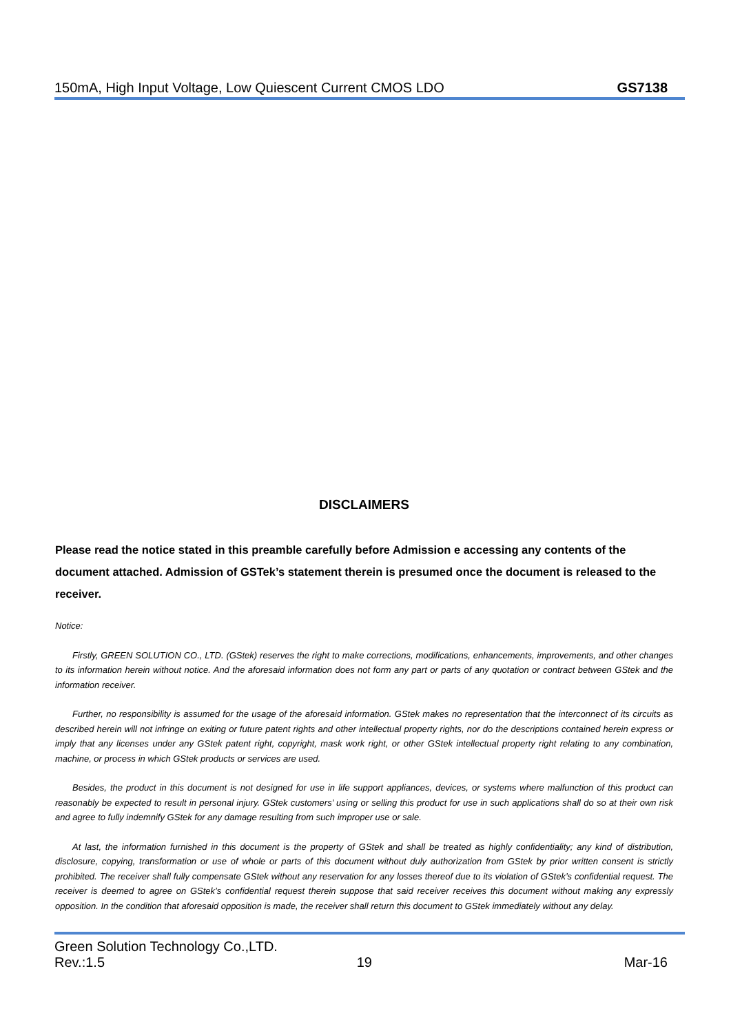150mA, High Input Voltage, Low Quiescent Current CMOS LDO GS7138
DISCLAIMERS
Please read the notice stated in this preamble carefully before Admission e accessing any contents of the document attached. Admission of GSTek’s statement therein is presumed once the document is released to the receiver.
Notice:
Firstly, GREEN SOLUTION CO., LTD. (GStek) reserves the right to make corrections, modifications, enhancements, improvements, and other changes to its information herein without notice. And the aforesaid information does not form any part or parts of any quotation or contract between GStek and the information receiver.
Further, no responsibility is assumed for the usage of the aforesaid information. GStek makes no representation that the interconnect of its circuits as described herein will not infringe on exiting or future patent rights and other intellectual property rights, nor do the descriptions contained herein express or imply that any licenses under any GStek patent right, copyright, mask work right, or other GStek intellectual property right relating to any combination, machine, or process in which GStek products or services are used.
Besides, the product in this document is not designed for use in life support appliances, devices, or systems where malfunction of this product can reasonably be expected to result in personal injury. GStek customers’ using or selling this product for use in such applications shall do so at their own risk and agree to fully indemnify GStek for any damage resulting from such improper use or sale.
At last, the information furnished in this document is the property of GStek and shall be treated as highly confidentiality; any kind of distribution, disclosure, copying, transformation or use of whole or parts of this document without duly authorization from GStek by prior written consent is strictly prohibited. The receiver shall fully compensate GStek without any reservation for any losses thereof due to its violation of GStek’s confidential request. The receiver is deemed to agree on GStek’s confidential request therein suppose that said receiver receives this document without making any expressly opposition. In the condition that aforesaid opposition is made, the receiver shall return this document to GStek immediately without any delay.
Green Solution Technology Co.,LTD.
Rev.:1.5 19 Mar-16